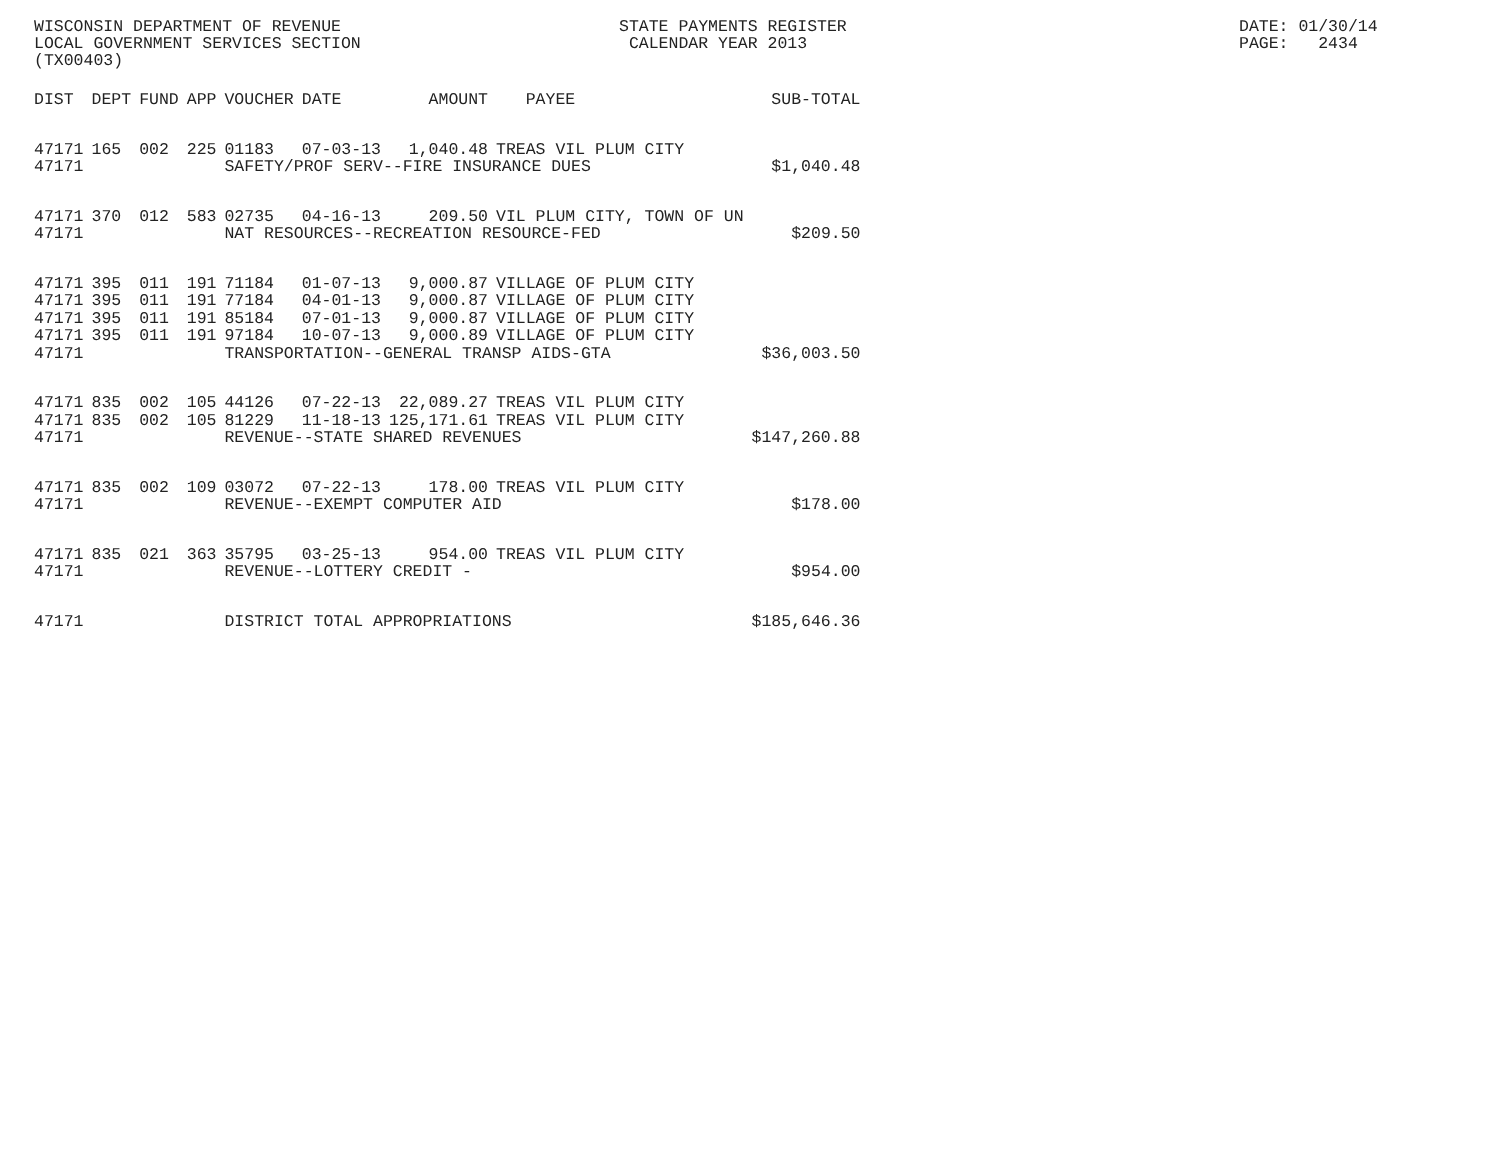WISCONSIN DEPARTMENT OF REVENUE LOCAL GOVERNMENT SERVICES SECTION (TX00403)
STATE PAYMENTS REGISTER CALENDAR YEAR 2013
DATE: 01/30/14 PAGE: 2434
| DIST | DEPT | FUND | APP | VOUCHER | DATE | AMOUNT | PAYEE | SUB-TOTAL |
| --- | --- | --- | --- | --- | --- | --- | --- | --- |
| 47171 | 165 | 002 | 225 | 01183 | 07-03-13 | 1,040.48 | TREAS VIL PLUM CITY | |
| 47171 | | | | SAFETY/PROF SERV--FIRE INSURANCE DUES | | | | $1,040.48 |
| 47171 | 370 | 012 | 583 | 02735 | 04-16-13 | 209.50 | VIL PLUM CITY, TOWN OF UN | |
| 47171 | | | | NAT RESOURCES--RECREATION RESOURCE-FED | | | | $209.50 |
| 47171 | 395 | 011 | 191 | 71184 | 01-07-13 | 9,000.87 | VILLAGE OF PLUM CITY | |
| 47171 | 395 | 011 | 191 | 77184 | 04-01-13 | 9,000.87 | VILLAGE OF PLUM CITY | |
| 47171 | 395 | 011 | 191 | 85184 | 07-01-13 | 9,000.87 | VILLAGE OF PLUM CITY | |
| 47171 | 395 | 011 | 191 | 97184 | 10-07-13 | 9,000.89 | VILLAGE OF PLUM CITY | |
| 47171 | | | | TRANSPORTATION--GENERAL TRANSP AIDS-GTA | | | | $36,003.50 |
| 47171 | 835 | 002 | 105 | 44126 | 07-22-13 | 22,089.27 | TREAS VIL PLUM CITY | |
| 47171 | 835 | 002 | 105 | 81229 | 11-18-13 | 125,171.61 | TREAS VIL PLUM CITY | |
| 47171 | | | | REVENUE--STATE SHARED REVENUES | | | | $147,260.88 |
| 47171 | 835 | 002 | 109 | 03072 | 07-22-13 | 178.00 | TREAS VIL PLUM CITY | |
| 47171 | | | | REVENUE--EXEMPT COMPUTER AID | | | | $178.00 |
| 47171 | 835 | 021 | 363 | 35795 | 03-25-13 | 954.00 | TREAS VIL PLUM CITY | |
| 47171 | | | | REVENUE--LOTTERY CREDIT - | | | | $954.00 |
| 47171 | | | | DISTRICT TOTAL APPROPRIATIONS | | | | $185,646.36 |